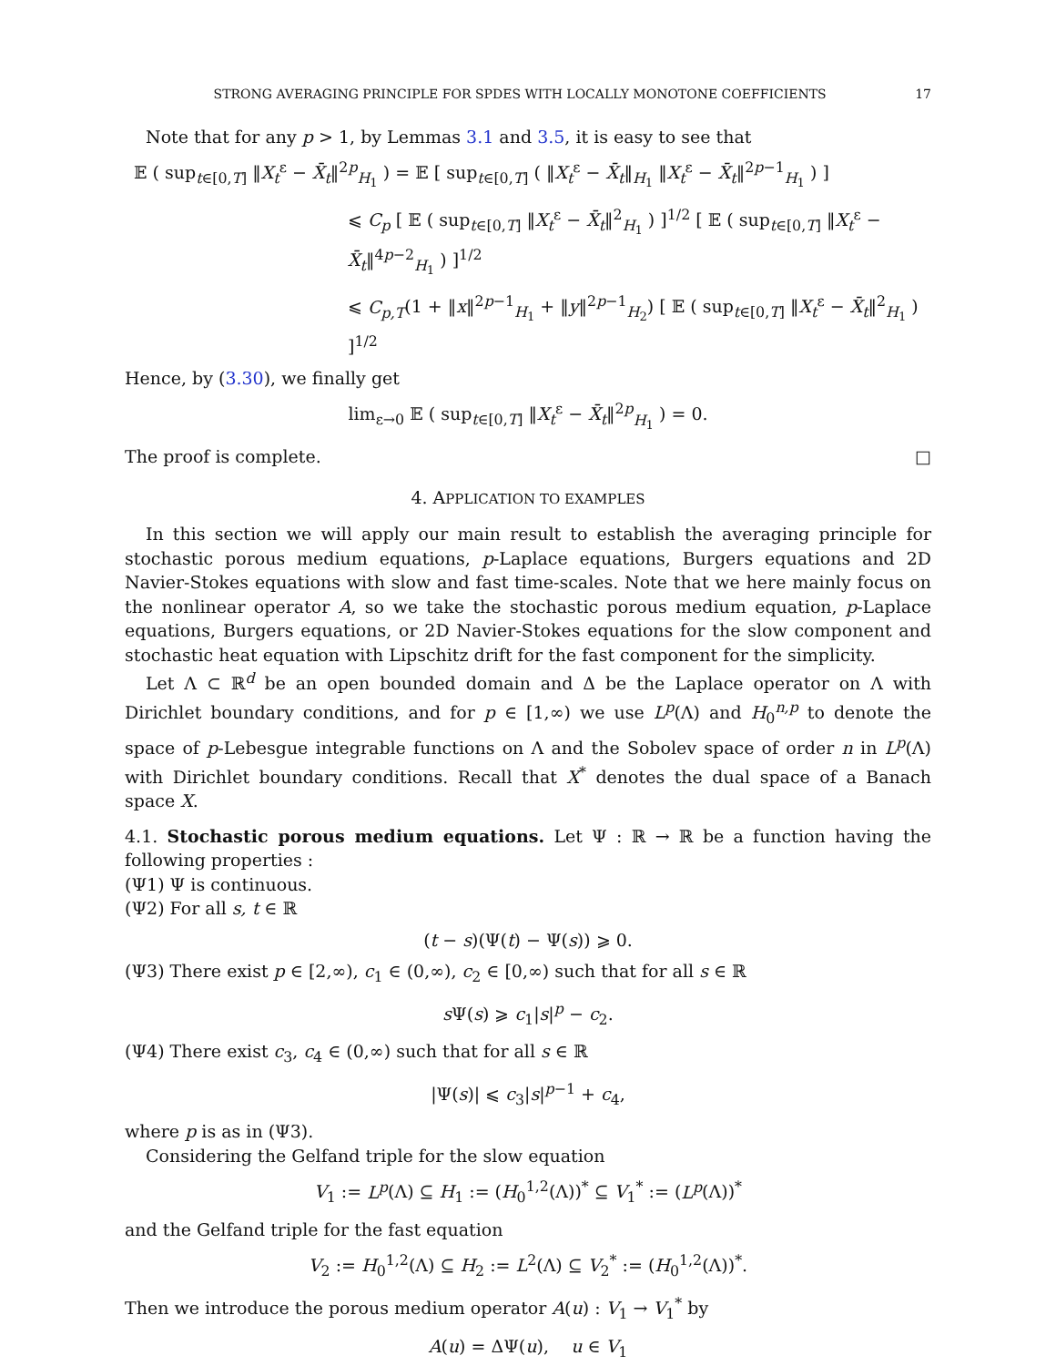STRONG AVERAGING PRINCIPLE FOR SPDES WITH LOCALLY MONOTONE COEFFICIENTS 17
Note that for any p > 1, by Lemmas 3.1 and 3.5, it is easy to see that
𝔼 ( sup<sub>t∈[0,T]</sub> ‖X<sub>t</sub><sup>ε</sup> − X̄<sub>t</sub>‖<sup>2p</sup><sub>H<sub>1</sub></sub> ) = 𝔼 [ sup<sub>t∈[0,T]</sub> ( ‖X<sub>t</sub><sup>ε</sup> − X̄<sub>t</sub>‖<sub>H<sub>1</sub></sub> ‖X<sub>t</sub><sup>ε</sup> − X̄<sub>t</sub>‖<sup>2p−1</sup><sub>H<sub>1</sub></sub> ) ]
⩽ C<sub>p</sub> [ 𝔼 ( sup<sub>t∈[0,T]</sub> ‖X<sub>t</sub><sup>ε</sup> − X̄<sub>t</sub>‖<sup>2</sup><sub>H<sub>1</sub></sub> ) ]<sup>1/2</sup> [ 𝔼 ( sup<sub>t∈[0,T]</sub> ‖X<sub>t</sub><sup>ε</sup> − X̄<sub>t</sub>‖<sup>4p−2</sup><sub>H<sub>1</sub></sub> ) ]<sup>1/2</sup>
⩽ C<sub>p,T</sub>(1 + ‖x‖<sup>2p−1</sup><sub>H<sub>1</sub></sub> + ‖y‖<sup>2p−1</sup><sub>H<sub>2</sub></sub>) [ 𝔼 ( sup<sub>t∈[0,T]</sub> ‖X<sub>t</sub><sup>ε</sup> − X̄<sub>t</sub>‖<sup>2</sup><sub>H<sub>1</sub></sub> ) ]<sup>1/2</sup>
Hence, by (3.30), we finally get
lim<sub>ε→0</sub> 𝔼 ( sup<sub>t∈[0,T]</sub> ‖X<sub>t</sub><sup>ε</sup> − X̄<sub>t</sub>‖<sup>2p</sup><sub>H<sub>1</sub></sub> ) = 0.
The proof is complete. □
4. APPLICATION TO EXAMPLES
In this section we will apply our main result to establish the averaging principle for stochastic porous medium equations, p-Laplace equations, Burgers equations and 2D Navier-Stokes equations with slow and fast time-scales. Note that we here mainly focus on the nonlinear operator A, so we take the stochastic porous medium equation, p-Laplace equations, Burgers equations, or 2D Navier-Stokes equations for the slow component and stochastic heat equation with Lipschitz drift for the fast component for the simplicity.
Let Λ ⊂ ℝ<sup>d</sup> be an open bounded domain and Δ be the Laplace operator on Λ with Dirichlet boundary conditions, and for p ∈ [1,∞) we use L<sup>p</sup>(Λ) and H<sub>0</sub><sup>n,p</sup> to denote the space of p-Lebesgue integrable functions on Λ and the Sobolev space of order n in L<sup>p</sup>(Λ) with Dirichlet boundary conditions. Recall that X<sup>*</sup> denotes the dual space of a Banach space X.
4.1. Stochastic porous medium equations. Let Ψ : ℝ → ℝ be a function having the following properties :
(Ψ1) Ψ is continuous.
(Ψ2) For all s, t ∈ ℝ
(t − s)(Ψ(t) − Ψ(s)) ⩾ 0.
(Ψ3) There exist p ∈ [2,∞), c<sub>1</sub> ∈ (0,∞), c<sub>2</sub> ∈ [0,∞) such that for all s ∈ ℝ
s Ψ(s) ⩾ c<sub>1</sub>|s|<sup>p</sup> − c<sub>2</sub>.
(Ψ4) There exist c<sub>3</sub>, c<sub>4</sub> ∈ (0,∞) such that for all s ∈ ℝ
|Ψ(s)| ⩽ c<sub>3</sub>|s|<sup>p−1</sup> + c<sub>4</sub>,
where p is as in (Ψ3).
Considering the Gelfand triple for the slow equation
V<sub>1</sub> := L<sup>p</sup>(Λ) ⊆ H<sub>1</sub> := (H<sub>0</sub><sup>1,2</sup>(Λ))<sup>*</sup> ⊆ V<sub>1</sub><sup>*</sup> := (L<sup>p</sup>(Λ))<sup>*</sup>
and the Gelfand triple for the fast equation
V<sub>2</sub> := H<sub>0</sub><sup>1,2</sup>(Λ) ⊆ H<sub>2</sub> := L<sup>2</sup>(Λ) ⊆ V<sub>2</sub><sup>*</sup> := (H<sub>0</sub><sup>1,2</sup>(Λ))<sup>*</sup>.
Then we introduce the porous medium operator A(u) : V<sub>1</sub> → V<sub>1</sub><sup>*</sup> by
A(u) = ΔΨ(u), u ∈ V<sub>1</sub>